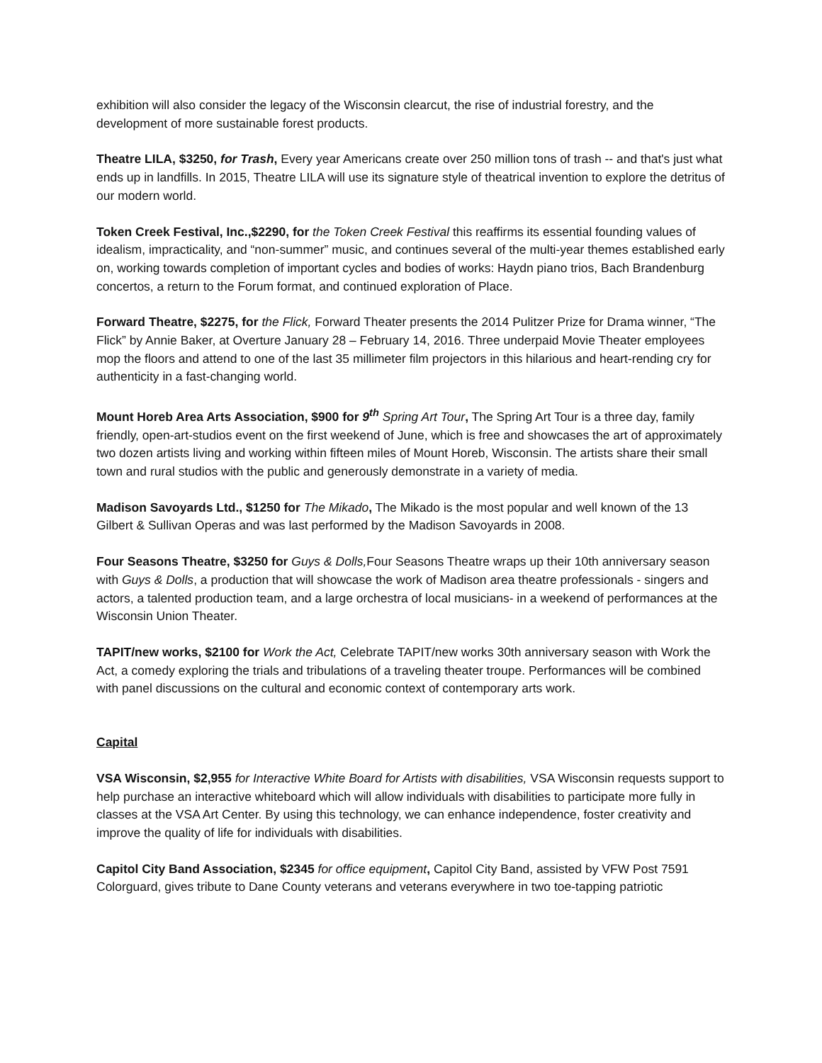exhibition will also consider the legacy of the Wisconsin clearcut, the rise of industrial forestry, and the development of more sustainable forest products.
Theatre LILA, $3250, for Trash, Every year Americans create over 250 million tons of trash -- and that's just what ends up in landfills. In 2015, Theatre LILA will use its signature style of theatrical invention to explore the detritus of our modern world.
Token Creek Festival, Inc.,$2290, for the Token Creek Festival this reaffirms its essential founding values of idealism, impracticality, and “non-summer” music, and continues several of the multi-year themes established early on, working towards completion of important cycles and bodies of works: Haydn piano trios, Bach Brandenburg concertos, a return to the Forum format, and continued exploration of Place.
Forward Theatre, $2275, for the Flick, Forward Theater presents the 2014 Pulitzer Prize for Drama winner, “The Flick” by Annie Baker, at Overture January 28 – February 14, 2016. Three underpaid Movie Theater employees mop the floors and attend to one of the last 35 millimeter film projectors in this hilarious and heart-rending cry for authenticity in a fast-changing world.
Mount Horeb Area Arts Association, $900 for 9<sup>th</sup> Spring Art Tour, The Spring Art Tour is a three day, family friendly, open-art-studios event on the first weekend of June, which is free and showcases the art of approximately two dozen artists living and working within fifteen miles of Mount Horeb, Wisconsin. The artists share their small town and rural studios with the public and generously demonstrate in a variety of media.
Madison Savoyards Ltd., $1250 for The Mikado, The Mikado is the most popular and well known of the 13 Gilbert & Sullivan Operas and was last performed by the Madison Savoyards in 2008.
Four Seasons Theatre, $3250 for Guys & Dolls, Four Seasons Theatre wraps up their 10th anniversary season with Guys & Dolls, a production that will showcase the work of Madison area theatre professionals - singers and actors, a talented production team, and a large orchestra of local musicians- in a weekend of performances at the Wisconsin Union Theater.
TAPIT/new works, $2100 for Work the Act, Celebrate TAPIT/new works 30th anniversary season with Work the Act, a comedy exploring the trials and tribulations of a traveling theater troupe. Performances will be combined with panel discussions on the cultural and economic context of contemporary arts work.
Capital
VSA Wisconsin, $2,955 for Interactive White Board for Artists with disabilities, VSA Wisconsin requests support to help purchase an interactive whiteboard which will allow individuals with disabilities to participate more fully in classes at the VSA Art Center. By using this technology, we can enhance independence, foster creativity and improve the quality of life for individuals with disabilities.
Capitol City Band Association, $2345 for office equipment, Capitol City Band, assisted by VFW Post 7591 Colorguard, gives tribute to Dane County veterans and veterans everywhere in two toe-tapping patriotic